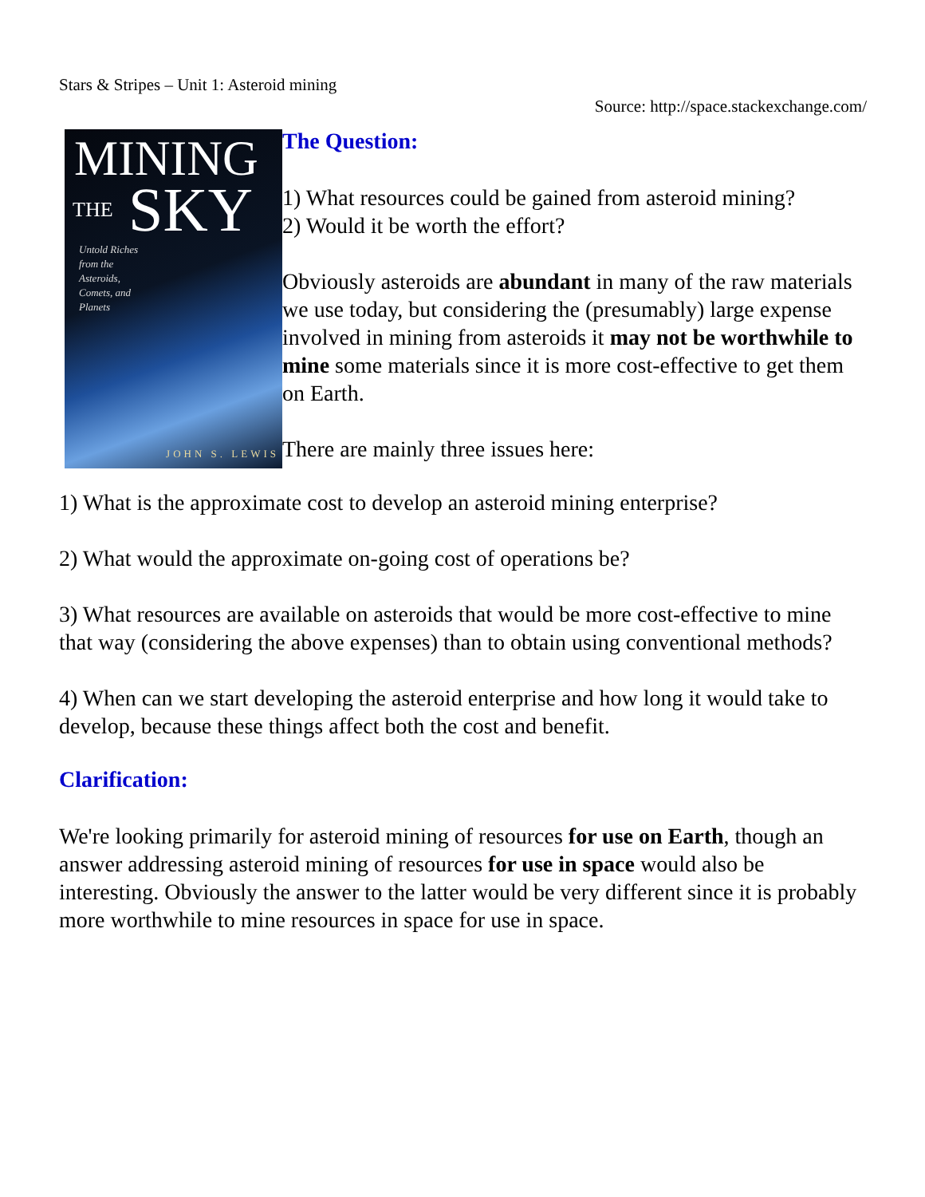Stars & Stripes – Unit 1: Asteroid mining
Source: http://space.stackexchange.com/
MINING
THE SKY
Untold Riches
from the
Asteroids,
Comets, and
Planets
JOHN S. LEWIS
The Question:
1) What resources could be gained from asteroid mining?
2) Would it be worth the effort?
Obviously asteroids are abundant in many of the raw materials we use today, but considering the (presumably) large expense involved in mining from asteroids it may not be worthwhile to mine some materials since it is more cost-effective to get them on Earth.
There are mainly three issues here:
1) What is the approximate cost to develop an asteroid mining enterprise?
2) What would the approximate on-going cost of operations be?
3) What resources are available on asteroids that would be more cost-effective to mine that way (considering the above expenses) than to obtain using conventional methods?
4) When can we start developing the asteroid enterprise and how long it would take to develop, because these things affect both the cost and benefit.
Clarification:
We're looking primarily for asteroid mining of resources for use on Earth, though an answer addressing asteroid mining of resources for use in space would also be interesting. Obviously the answer to the latter would be very different since it is probably more worthwhile to mine resources in space for use in space.